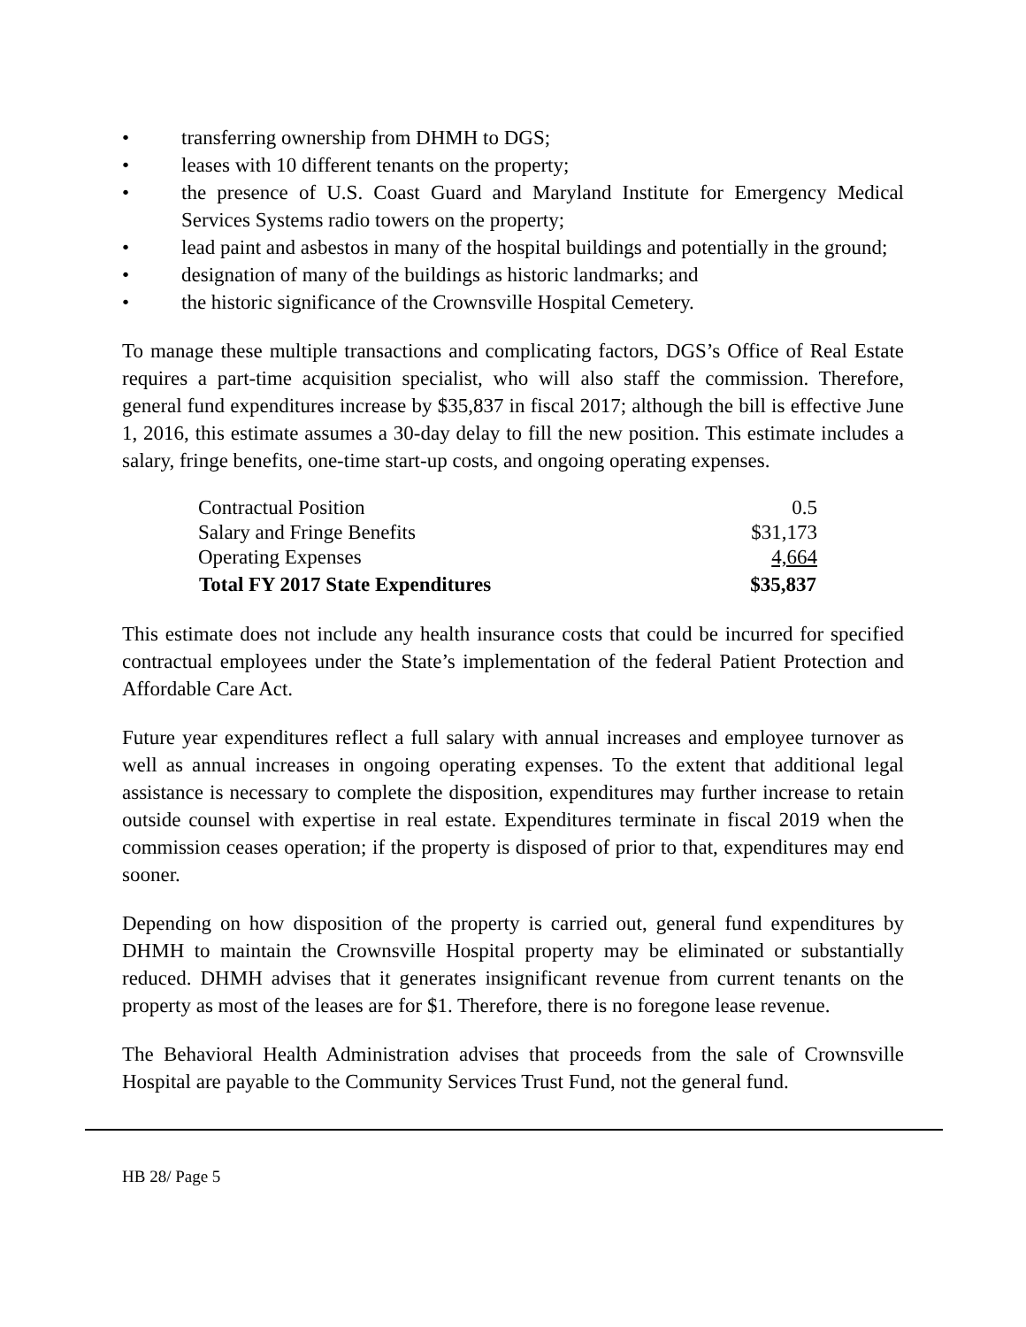• transferring ownership from DHMH to DGS;
• leases with 10 different tenants on the property;
• the presence of U.S. Coast Guard and Maryland Institute for Emergency Medical Services Systems radio towers on the property;
• lead paint and asbestos in many of the hospital buildings and potentially in the ground;
• designation of many of the buildings as historic landmarks; and
• the historic significance of the Crownsville Hospital Cemetery.
To manage these multiple transactions and complicating factors, DGS’s Office of Real Estate requires a part-time acquisition specialist, who will also staff the commission. Therefore, general fund expenditures increase by $35,837 in fiscal 2017; although the bill is effective June 1, 2016, this estimate assumes a 30-day delay to fill the new position. This estimate includes a salary, fringe benefits, one-time start-up costs, and ongoing operating expenses.
| Contractual Position | 0.5 |
| Salary and Fringe Benefits | $31,173 |
| Operating Expenses | 4,664 |
| Total FY 2017 State Expenditures | $35,837 |
This estimate does not include any health insurance costs that could be incurred for specified contractual employees under the State’s implementation of the federal Patient Protection and Affordable Care Act.
Future year expenditures reflect a full salary with annual increases and employee turnover as well as annual increases in ongoing operating expenses. To the extent that additional legal assistance is necessary to complete the disposition, expenditures may further increase to retain outside counsel with expertise in real estate. Expenditures terminate in fiscal 2019 when the commission ceases operation; if the property is disposed of prior to that, expenditures may end sooner.
Depending on how disposition of the property is carried out, general fund expenditures by DHMH to maintain the Crownsville Hospital property may be eliminated or substantially reduced. DHMH advises that it generates insignificant revenue from current tenants on the property as most of the leases are for $1. Therefore, there is no foregone lease revenue.
The Behavioral Health Administration advises that proceeds from the sale of Crownsville Hospital are payable to the Community Services Trust Fund, not the general fund.
HB 28/ Page 5